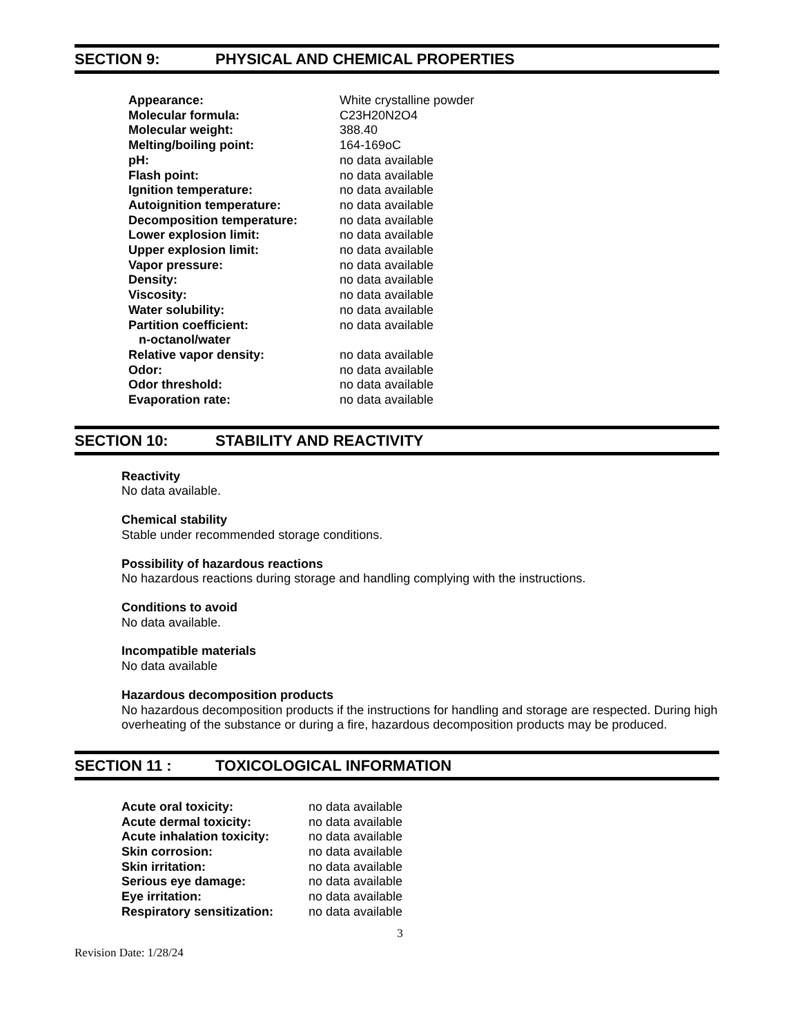SECTION 9: PHYSICAL AND CHEMICAL PROPERTIES
| Appearance: | White crystalline powder |
| Molecular formula: | C23H20N2O4 |
| Molecular weight: | 388.40 |
| Melting/boiling point: | 164-169oC |
| pH: | no data available |
| Flash point: | no data available |
| Ignition temperature: | no data available |
| Autoignition temperature: | no data available |
| Decomposition temperature: | no data available |
| Lower explosion limit: | no data available |
| Upper explosion limit: | no data available |
| Vapor pressure: | no data available |
| Density: | no data available |
| Viscosity: | no data available |
| Water solubility: | no data available |
| Partition coefficient: n-octanol/water | no data available |
| Relative vapor density: | no data available |
| Odor: | no data available |
| Odor threshold: | no data available |
| Evaporation rate: | no data available |
SECTION 10: STABILITY AND REACTIVITY
Reactivity
No data available.
Chemical stability
Stable under recommended storage conditions.
Possibility of hazardous reactions
No hazardous reactions during storage and handling complying with the instructions.
Conditions to avoid
No data available.
Incompatible materials
No data available
Hazardous decomposition products
No hazardous decomposition products if the instructions for handling and storage are respected. During high overheating of the substance or during a fire, hazardous decomposition products may be produced.
SECTION 11 : TOXICOLOGICAL INFORMATION
| Acute oral toxicity: | no data available |
| Acute dermal toxicity: | no data available |
| Acute inhalation toxicity: | no data available |
| Skin corrosion: | no data available |
| Skin irritation: | no data available |
| Serious eye damage: | no data available |
| Eye irritation: | no data available |
| Respiratory sensitization: | no data available |
3
Revision Date: 1/28/24